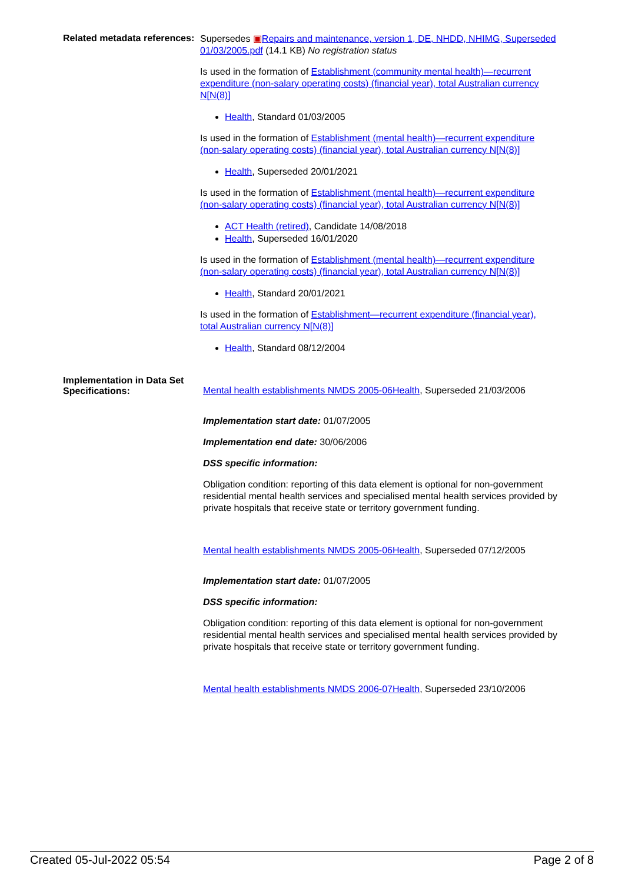Related metadata references:
Supersedes ▣Repairs and maintenance, version 1, DE, NHDD, NHIMG, Superseded 01/03/2005.pdf (14.1 KB) No registration status
Is used in the formation of Establishment (community mental health)—recurrent expenditure (non-salary operating costs) (financial year), total Australian currency N[N(8)]
Health, Standard 01/03/2005
Is used in the formation of Establishment (mental health)—recurrent expenditure (non-salary operating costs) (financial year), total Australian currency N[N(8)]
Health, Superseded 20/01/2021
Is used in the formation of Establishment (mental health)—recurrent expenditure (non-salary operating costs) (financial year), total Australian currency N[N(8)]
ACT Health (retired), Candidate 14/08/2018
Health, Superseded 16/01/2020
Is used in the formation of Establishment (mental health)—recurrent expenditure (non-salary operating costs) (financial year), total Australian currency N[N(8)]
Health, Standard 20/01/2021
Is used in the formation of Establishment—recurrent expenditure (financial year), total Australian currency N[N(8)]
Health, Standard 08/12/2004
Implementation in Data Set Specifications:
Mental health establishments NMDS 2005-06Health, Superseded 21/03/2006
Implementation start date: 01/07/2005
Implementation end date: 30/06/2006
DSS specific information:
Obligation condition: reporting of this data element is optional for non-government residential mental health services and specialised mental health services provided by private hospitals that receive state or territory government funding.
Mental health establishments NMDS 2005-06Health, Superseded 07/12/2005
Implementation start date: 01/07/2005
DSS specific information:
Obligation condition: reporting of this data element is optional for non-government residential mental health services and specialised mental health services provided by private hospitals that receive state or territory government funding.
Mental health establishments NMDS 2006-07Health, Superseded 23/10/2006
Created 05-Jul-2022 05:54 Page 2 of 8